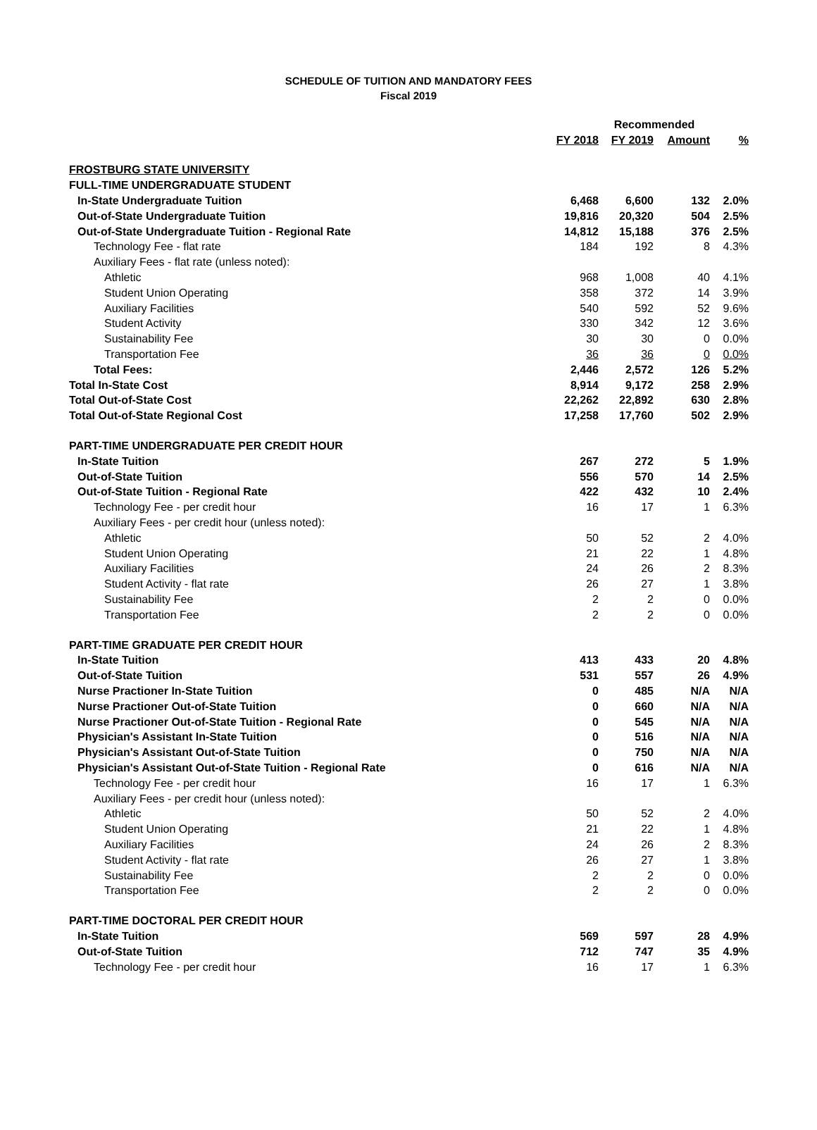SCHEDULE OF TUITION AND MANDATORY FEES
Fiscal 2019
| | | Recommended | | |
| --- | --- | --- | --- | --- |
| | FY 2018 | FY 2019 | Amount | % |
| FROSTBURG STATE UNIVERSITY | | | | |
| FULL-TIME UNDERGRADUATE STUDENT | | | | |
| In-State Undergraduate Tuition | 6,468 | 6,600 | 132 | 2.0% |
| Out-of-State Undergraduate Tuition | 19,816 | 20,320 | 504 | 2.5% |
| Out-of-State Undergraduate Tuition - Regional Rate | 14,812 | 15,188 | 376 | 2.5% |
| Technology Fee - flat rate | 184 | 192 | 8 | 4.3% |
| Auxiliary Fees - flat rate (unless noted): | | | | |
| Athletic | 968 | 1,008 | 40 | 4.1% |
| Student Union Operating | 358 | 372 | 14 | 3.9% |
| Auxiliary Facilities | 540 | 592 | 52 | 9.6% |
| Student Activity | 330 | 342 | 12 | 3.6% |
| Sustainability Fee | 30 | 30 | 0 | 0.0% |
| Transportation Fee | 36 | 36 | 0 | 0.0% |
| Total Fees: | 2,446 | 2,572 | 126 | 5.2% |
| Total In-State Cost | 8,914 | 9,172 | 258 | 2.9% |
| Total Out-of-State Cost | 22,262 | 22,892 | 630 | 2.8% |
| Total Out-of-State Regional Cost | 17,258 | 17,760 | 502 | 2.9% |
| PART-TIME UNDERGRADUATE PER CREDIT HOUR | | | | |
| In-State Tuition | 267 | 272 | 5 | 1.9% |
| Out-of-State Tuition | 556 | 570 | 14 | 2.5% |
| Out-of-State Tuition - Regional Rate | 422 | 432 | 10 | 2.4% |
| Technology Fee - per credit hour | 16 | 17 | 1 | 6.3% |
| Auxiliary Fees - per credit hour (unless noted): | | | | |
| Athletic | 50 | 52 | 2 | 4.0% |
| Student Union Operating | 21 | 22 | 1 | 4.8% |
| Auxiliary Facilities | 24 | 26 | 2 | 8.3% |
| Student Activity - flat rate | 26 | 27 | 1 | 3.8% |
| Sustainability Fee | 2 | 2 | 0 | 0.0% |
| Transportation Fee | 2 | 2 | 0 | 0.0% |
| PART-TIME GRADUATE PER CREDIT HOUR | | | | |
| In-State Tuition | 413 | 433 | 20 | 4.8% |
| Out-of-State Tuition | 531 | 557 | 26 | 4.9% |
| Nurse Practioner In-State Tuition | 0 | 485 | N/A | N/A |
| Nurse Practioner Out-of-State Tuition | 0 | 660 | N/A | N/A |
| Nurse Practioner Out-of-State Tuition - Regional Rate | 0 | 545 | N/A | N/A |
| Physician's Assistant In-State Tuition | 0 | 516 | N/A | N/A |
| Physician's Assistant Out-of-State Tuition | 0 | 750 | N/A | N/A |
| Physician's Assistant Out-of-State Tuition - Regional Rate | 0 | 616 | N/A | N/A |
| Technology Fee - per credit hour | 16 | 17 | 1 | 6.3% |
| Auxiliary Fees - per credit hour (unless noted): | | | | |
| Athletic | 50 | 52 | 2 | 4.0% |
| Student Union Operating | 21 | 22 | 1 | 4.8% |
| Auxiliary Facilities | 24 | 26 | 2 | 8.3% |
| Student Activity - flat rate | 26 | 27 | 1 | 3.8% |
| Sustainability Fee | 2 | 2 | 0 | 0.0% |
| Transportation Fee | 2 | 2 | 0 | 0.0% |
| PART-TIME DOCTORAL PER CREDIT HOUR | | | | |
| In-State Tuition | 569 | 597 | 28 | 4.9% |
| Out-of-State Tuition | 712 | 747 | 35 | 4.9% |
| Technology Fee - per credit hour | 16 | 17 | 1 | 6.3% |